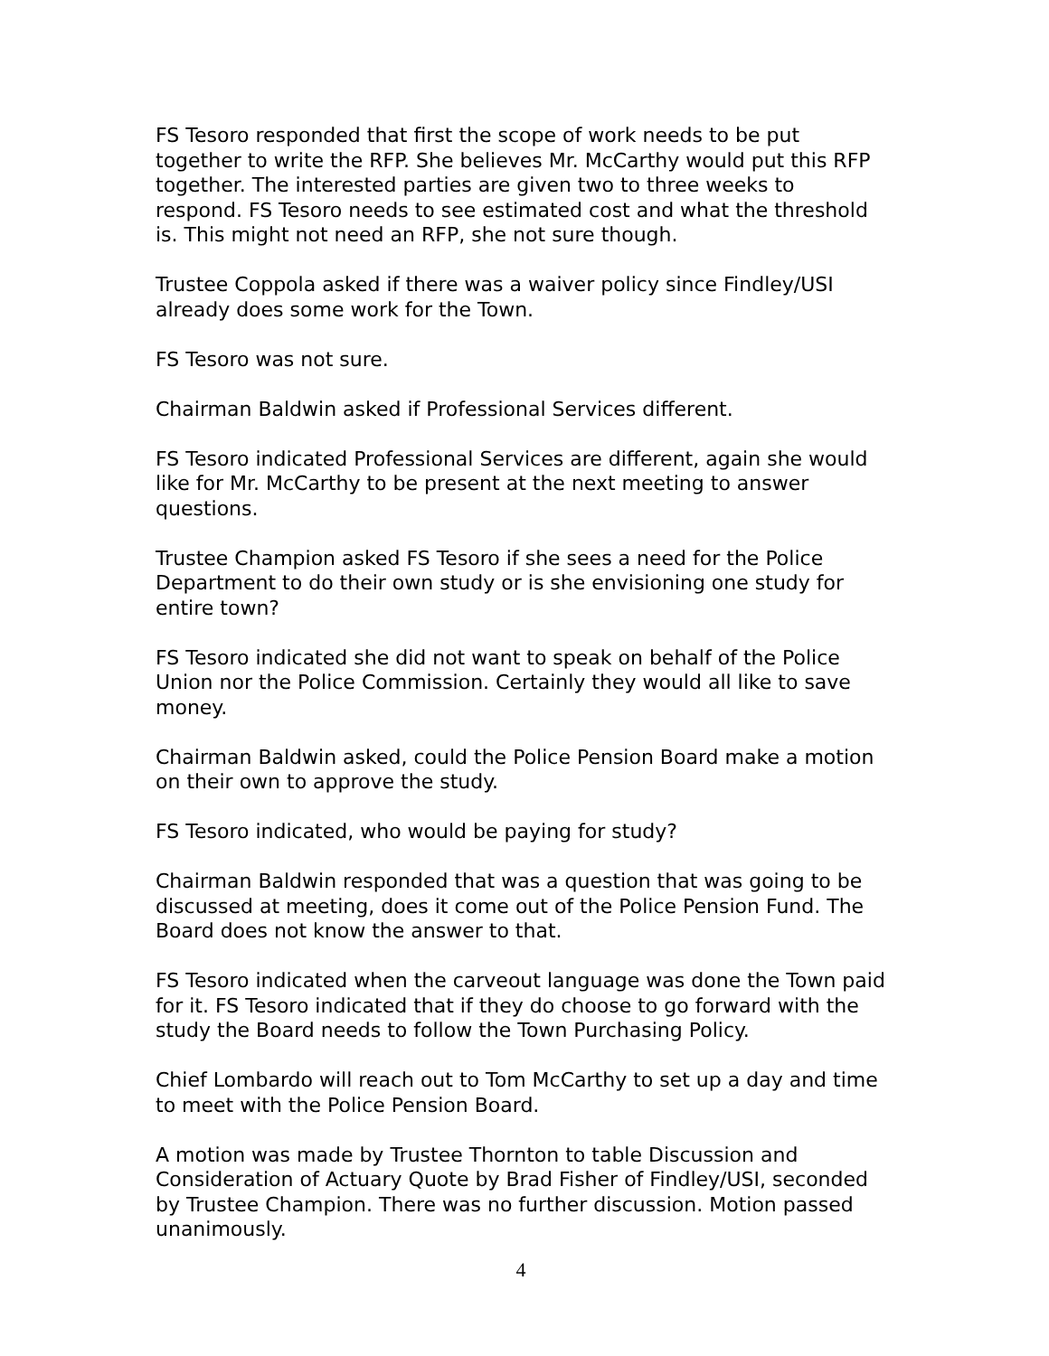FS Tesoro responded that first the scope of work needs to be put together to write the RFP. She believes Mr. McCarthy would put this RFP together. The interested parties are given two to three weeks to respond. FS Tesoro needs to see estimated cost and what the threshold is. This might not need an RFP, she not sure though.
Trustee Coppola asked if there was a waiver policy since Findley/USI already does some work for the Town.
FS Tesoro was not sure.
Chairman Baldwin asked if Professional Services different.
FS Tesoro indicated Professional Services are different, again she would like for Mr. McCarthy to be present at the next meeting to answer questions.
Trustee Champion asked FS Tesoro if she sees a need for the Police Department to do their own study or is she envisioning one study for entire town?
FS Tesoro indicated she did not want to speak on behalf of the Police Union nor the Police Commission. Certainly they would all like to save money.
Chairman Baldwin asked, could the Police Pension Board make a motion on their own to approve the study.
FS Tesoro indicated, who would be paying for study?
Chairman Baldwin responded that was a question that was going to be discussed at meeting, does it come out of the Police Pension Fund. The Board does not know the answer to that.
FS Tesoro indicated when the carveout language was done the Town paid for it. FS Tesoro indicated that if they do choose to go forward with the study the Board needs to follow the Town Purchasing Policy.
Chief Lombardo will reach out to Tom McCarthy to set up a day and time to meet with the Police Pension Board.
A motion was made by Trustee Thornton to table Discussion and Consideration of Actuary Quote by Brad Fisher of Findley/USI, seconded by Trustee Champion. There was no further discussion. Motion passed unanimously.
4